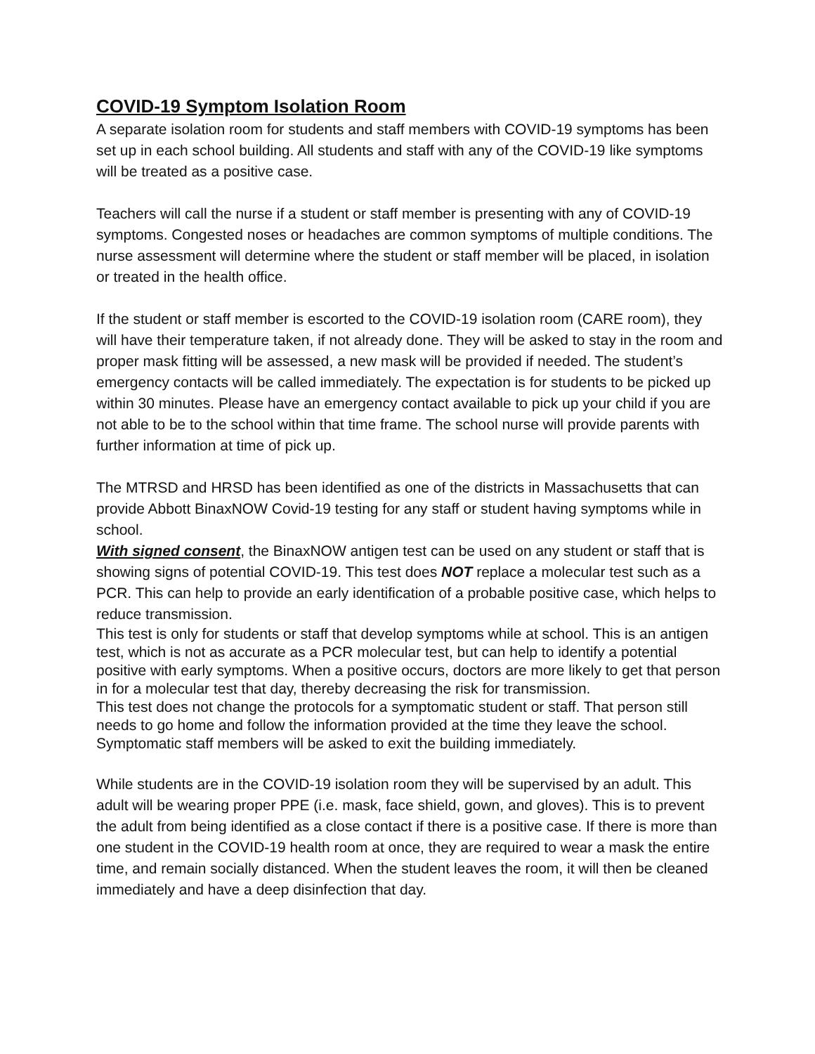COVID-19 Symptom Isolation Room
A separate isolation room for students and staff members with COVID-19 symptoms has been set up in each school building. All students and staff with any of the COVID-19 like symptoms will be treated as a positive case.
Teachers will call the nurse if a student or staff member is presenting with any of COVID-19 symptoms. Congested noses or headaches are common symptoms of multiple conditions. The nurse assessment will determine where the student or staff member will be placed, in isolation or treated in the health office.
If the student or staff member is escorted to the COVID-19 isolation room (CARE room), they will have their temperature taken, if not already done. They will be asked to stay in the room and proper mask fitting will be assessed, a new mask will be provided if needed. The student’s emergency contacts will be called immediately. The expectation is for students to be picked up within 30 minutes. Please have an emergency contact available to pick up your child if you are not able to be to the school within that time frame. The school nurse will provide parents with further information at time of pick up.
The MTRSD and HRSD has been identified as one of the districts in Massachusetts that can provide Abbott BinaxNOW Covid-19 testing for any staff or student having symptoms while in school.
With signed consent, the BinaxNOW antigen test can be used on any student or staff that is showing signs of potential COVID-19. This test does NOT replace a molecular test such as a PCR. This can help to provide an early identification of a probable positive case, which helps to reduce transmission.
This test is only for students or staff that develop symptoms while at school. This is an antigen test, which is not as accurate as a PCR molecular test, but can help to identify a potential positive with early symptoms. When a positive occurs, doctors are more likely to get that person in for a molecular test that day, thereby decreasing the risk for transmission.
This test does not change the protocols for a symptomatic student or staff. That person still needs to go home and follow the information provided at the time they leave the school.
Symptomatic staff members will be asked to exit the building immediately.
While students are in the COVID-19 isolation room they will be supervised by an adult. This adult will be wearing proper PPE (i.e. mask, face shield, gown, and gloves). This is to prevent the adult from being identified as a close contact if there is a positive case. If there is more than one student in the COVID-19 health room at once, they are required to wear a mask the entire time, and remain socially distanced. When the student leaves the room, it will then be cleaned immediately and have a deep disinfection that day.